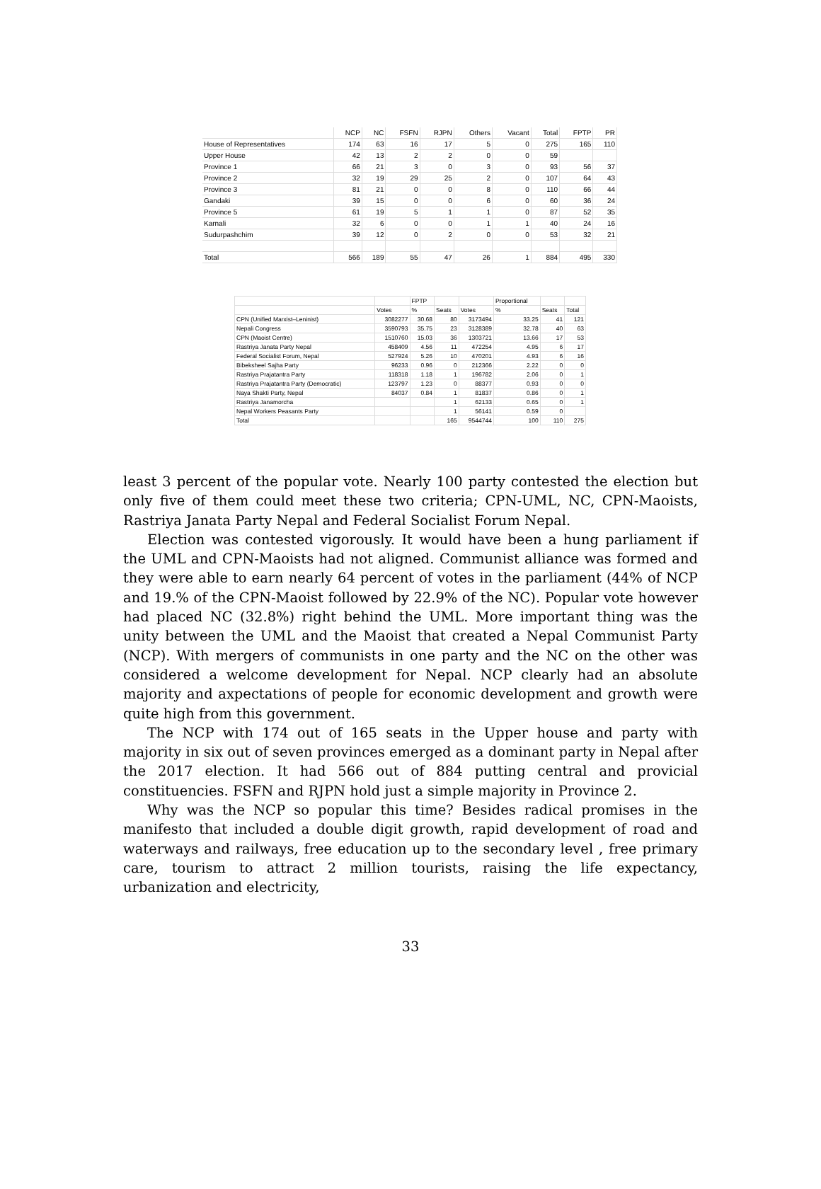| | NCP | NC | FSFN | RJPN | Others | Vacant | Total | FPTP | PR |
| --- | --- | --- | --- | --- | --- | --- | --- | --- | --- |
| House of Representatives | 174 | 63 | 16 | 17 | 5 | 0 | 275 | 165 | 110 |
| Upper House | 42 | 13 | 2 | 2 | 0 | 0 | 59 | | |
| Province 1 | 66 | 21 | 3 | 0 | 3 | 0 | 93 | 56 | 37 |
| Province 2 | 32 | 19 | 29 | 25 | 2 | 0 | 107 | 64 | 43 |
| Province 3 | 81 | 21 | 0 | 0 | 8 | 0 | 110 | 66 | 44 |
| Gandaki | 39 | 15 | 0 | 0 | 6 | 0 | 60 | 36 | 24 |
| Province 5 | 61 | 19 | 5 | 1 | 1 | 0 | 87 | 52 | 35 |
| Karnali | 32 | 6 | 0 | 0 | 1 | 1 | 40 | 24 | 16 |
| Sudurpashchim | 39 | 12 | 0 | 2 | 0 | 0 | 53 | 32 | 21 |
| Total | 566 | 189 | 55 | 47 | 26 | 1 | 884 | 495 | 330 |
| | | FPTP | | | Proportional | | |
| --- | --- | --- | --- | --- | --- | --- | --- |
| | Votes | % | Seats | Votes | % | Seats | Total |
| CPN (Unified Marxist–Leninist) | 3082277 | 30.68 | 80 | 3173494 | 33.25 | 41 | 121 |
| Nepali Congress | 3590793 | 35.75 | 23 | 3128389 | 32.78 | 40 | 63 |
| CPN (Maoist Centre) | 1510760 | 15.03 | 36 | 1303721 | 13.66 | 17 | 53 |
| Rastriya Janata Party Nepal | 458409 | 4.56 | 11 | 472254 | 4.95 | 6 | 17 |
| Federal Socialist Forum, Nepal | 527924 | 5.26 | 10 | 470201 | 4.93 | 6 | 16 |
| Bibeksheel Sajha Party | 96233 | 0.96 | 0 | 212366 | 2.22 | 0 | 0 |
| Rastriya Prajatantra Party | 118318 | 1.18 | 1 | 196782 | 2.06 | 0 | 1 |
| Rastriya Prajatantra Party (Democratic) | 123797 | 1.23 | 0 | 88377 | 0.93 | 0 | 0 |
| Naya Shakti Party, Nepal | 84037 | 0.84 | 1 | 81837 | 0.86 | 0 | 1 |
| Rastriya Janamorcha | | | 1 | 62133 | 0.65 | 0 | 1 |
| Nepal Workers Peasants Party | | | 1 | 56141 | 0.59 | 0 | |
| Total | | | 165 | 9544744 | 100 | 110 | 275 |
least 3 percent of the popular vote. Nearly 100 party contested the election but only five of them could meet these two criteria; CPN-UML, NC, CPN-Maoists, Rastriya Janata Party Nepal and Federal Socialist Forum Nepal.
Election was contested vigorously. It would have been a hung parliament if the UML and CPN-Maoists had not aligned. Communist alliance was formed and they were able to earn nearly 64 percent of votes in the parliament (44% of NCP and 19.% of the CPN-Maoist followed by 22.9% of the NC). Popular vote however had placed NC (32.8%) right behind the UML. More important thing was the unity between the UML and the Maoist that created a Nepal Communist Party (NCP). With mergers of communists in one party and the NC on the other was considered a welcome development for Nepal. NCP clearly had an absolute majority and axpectations of people for economic development and growth were quite high from this government.
The NCP with 174 out of 165 seats in the Upper house and party with majority in six out of seven provinces emerged as a dominant party in Nepal after the 2017 election. It had 566 out of 884 putting central and provicial constituencies. FSFN and RJPN hold just a simple majority in Province 2.
Why was the NCP so popular this time? Besides radical promises in the manifesto that included a double digit growth, rapid development of road and waterways and railways, free education up to the secondary level , free primary care, tourism to attract 2 million tourists, raising the life expectancy, urbanization and electricity,
33